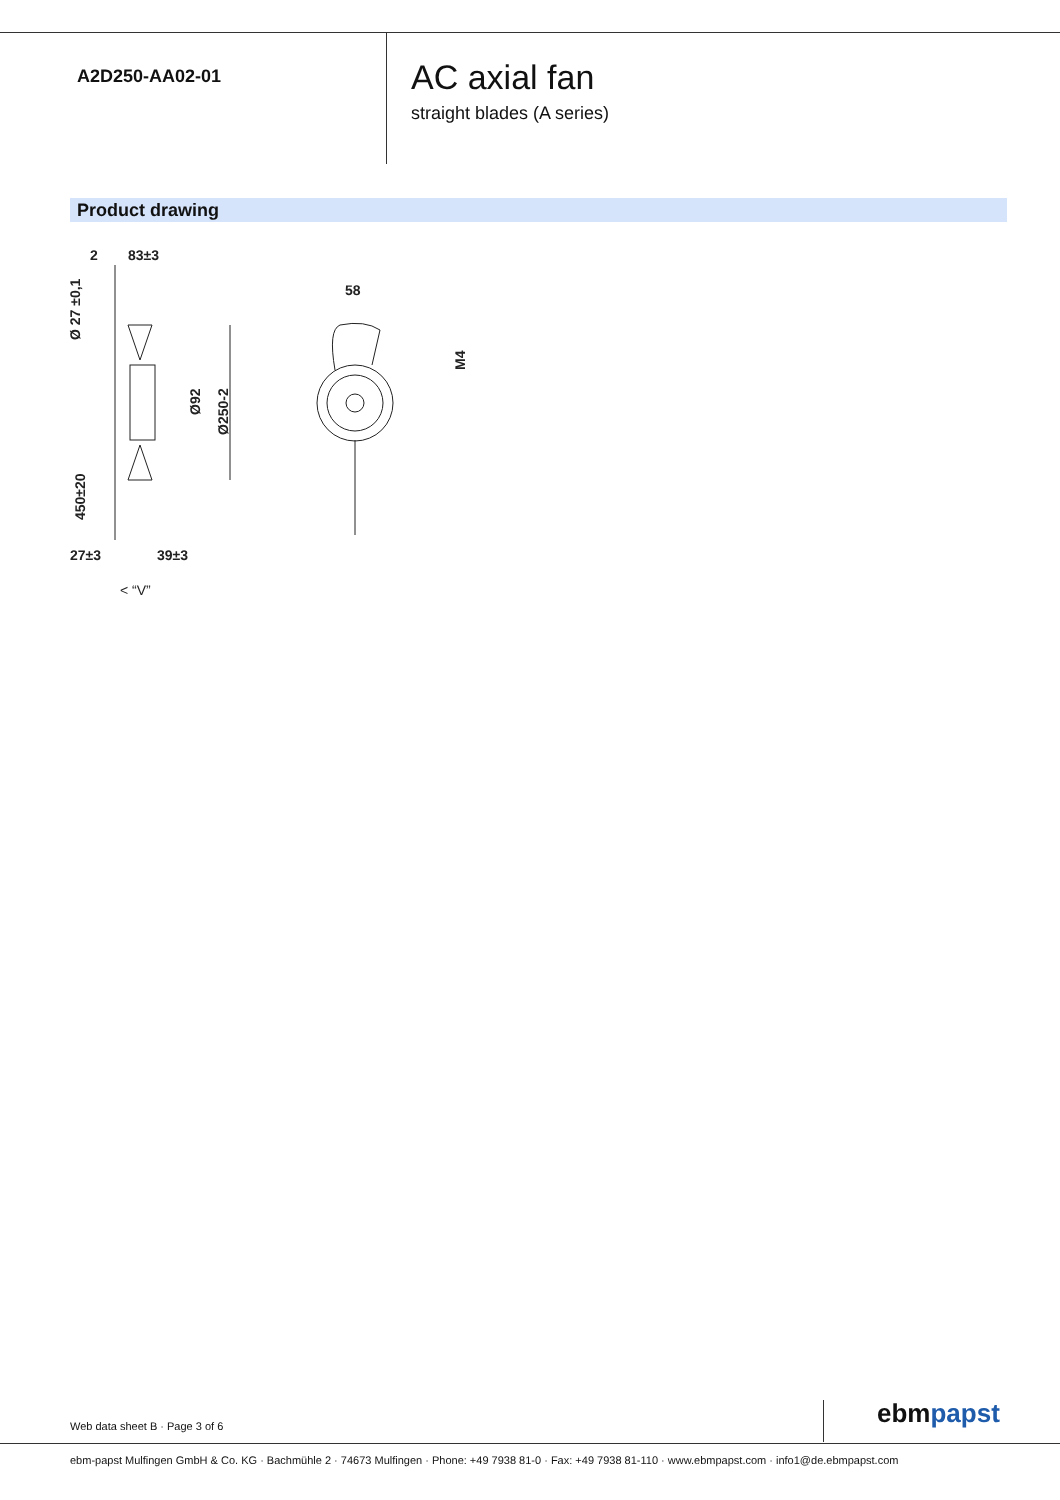A2D250-AA02-01
AC axial fan
straight blades (A series)
Product drawing
2
83±3
58
27±3
39±3
< “V”
Ø 27 ±0,1
450±20
Ø92
Ø250-2
M4
Web data sheet B · Page 3 of 6 ebmpapst
ebm-papst Mulfingen GmbH & Co. KG · Bachmühle 2 · 74673 Mulfingen · Phone: +49 7938 81-0 · Fax: +49 7938 81-110 · www.ebmpapst.com · info1@de.ebmpapst.com